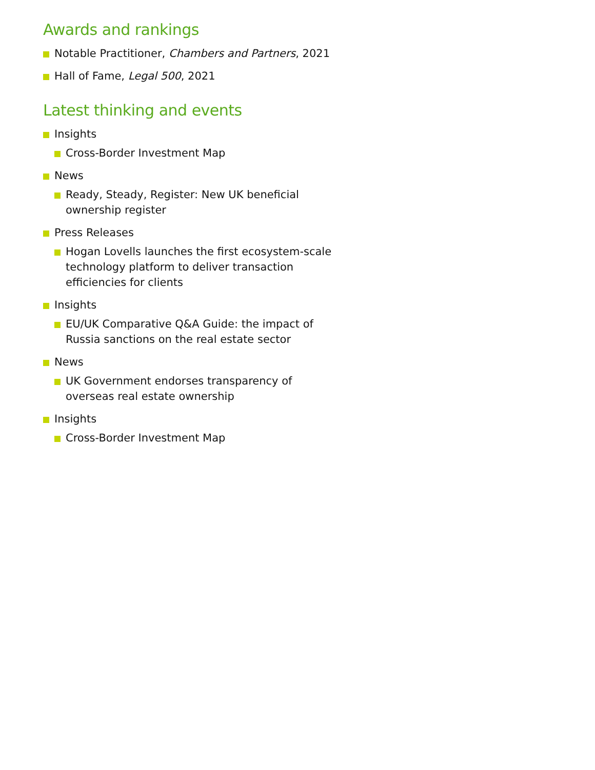Awards and rankings
Notable Practitioner, Chambers and Partners, 2021
Hall of Fame, Legal 500, 2021
Latest thinking and events
Insights
Cross-Border Investment Map
News
Ready, Steady, Register: New UK beneficial ownership register
Press Releases
Hogan Lovells launches the first ecosystem-scale technology platform to deliver transaction efficiencies for clients
Insights
EU/UK Comparative Q&A Guide: the impact of Russia sanctions on the real estate sector
News
UK Government endorses transparency of overseas real estate ownership
Insights
Cross-Border Investment Map